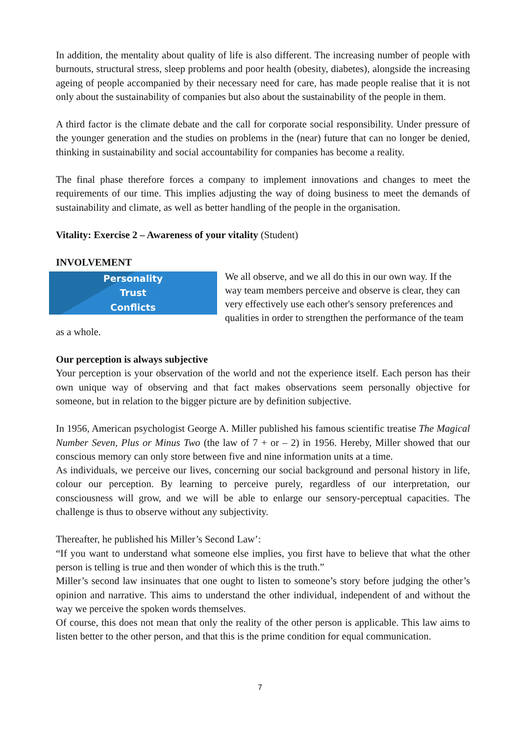In addition, the mentality about quality of life is also different. The increasing number of people with burnouts, structural stress, sleep problems and poor health (obesity, diabetes), alongside the increasing ageing of people accompanied by their necessary need for care, has made people realise that it is not only about the sustainability of companies but also about the sustainability of the people in them.
A third factor is the climate debate and the call for corporate social responsibility. Under pressure of the younger generation and the studies on problems in the (near) future that can no longer be denied, thinking in sustainability and social accountability for companies has become a reality.
The final phase therefore forces a company to implement innovations and changes to meet the requirements of our time. This implies adjusting the way of doing business to meet the demands of sustainability and climate, as well as better handling of the people in the organisation.
Vitality: Exercise 2 – Awareness of your vitality (Student)
INVOLVEMENT
Personality
Trust
Conflicts
We all observe, and we all do this in our own way. If the way team members perceive and observe is clear, they can very effectively use each other's sensory preferences and qualities in order to strengthen the performance of the team as a whole.
Our perception is always subjective
Your perception is your observation of the world and not the experience itself. Each person has their own unique way of observing and that fact makes observations seem personally objective for someone, but in relation to the bigger picture are by definition subjective.
In 1956, American psychologist George A. Miller published his famous scientific treatise The Magical Number Seven, Plus or Minus Two (the law of 7 + or – 2) in 1956. Hereby, Miller showed that our conscious memory can only store between five and nine information units at a time.
As individuals, we perceive our lives, concerning our social background and personal history in life, colour our perception. By learning to perceive purely, regardless of our interpretation, our consciousness will grow, and we will be able to enlarge our sensory-perceptual capacities. The challenge is thus to observe without any subjectivity.
Thereafter, he published his Miller’s Second Law’:
“If you want to understand what someone else implies, you first have to believe that what the other person is telling is true and then wonder of which this is the truth.”
Miller’s second law insinuates that one ought to listen to someone’s story before judging the other’s opinion and narrative. This aims to understand the other individual, independent of and without the way we perceive the spoken words themselves.
Of course, this does not mean that only the reality of the other person is applicable. This law aims to listen better to the other person, and that this is the prime condition for equal communication.
7